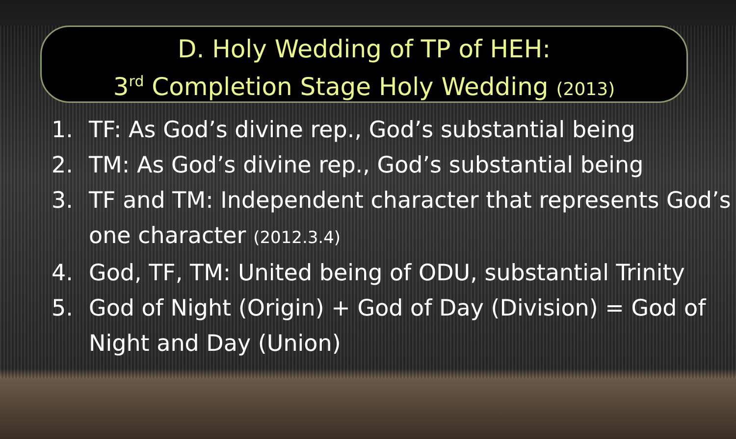D. Holy Wedding of TP of HEH:
3<sup>rd</sup> Completion Stage Holy Wedding (2013)
1. TF: As God’s divine rep., God’s substantial being
2. TM: As God’s divine rep., God’s substantial being
3. TF and TM: Independent character that represents God’s one character (2012.3.4)
4. God, TF, TM: United being of ODU, substantial Trinity
5. God of Night (Origin) + God of Day (Division) = God of Night and Day (Union)